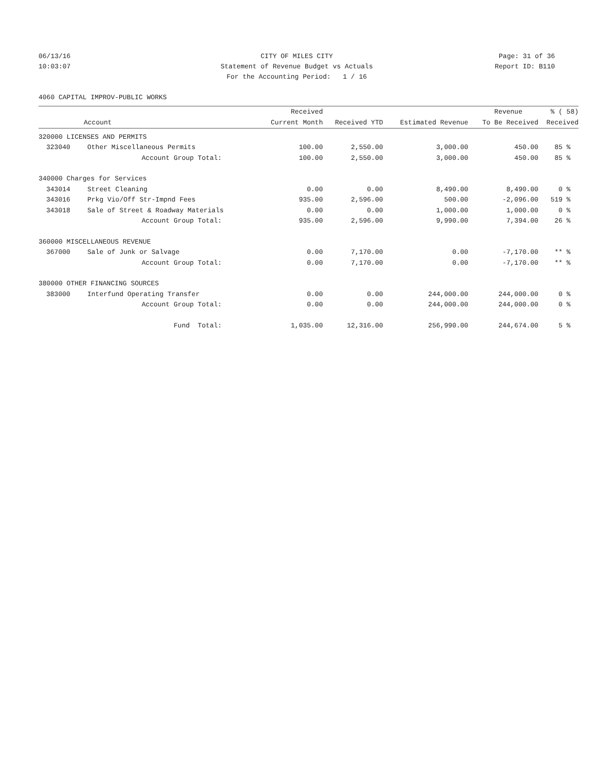06/13/16 CITY OF MILES CITY Page: 31 of 36
10:03:07 Statement of Revenue Budget vs Actuals Report ID: B110
For the Accounting Period: 1 / 16
4060 CAPITAL IMPROV-PUBLIC WORKS
| | | Received | | | Revenue | % ( 58) |
| --- | --- | --- | --- | --- | --- | --- |
| Account | | Current Month | Received YTD | Estimated Revenue | To Be Received | Received |
| 320000 LICENSES AND PERMITS | | | | | | |
| 323040 | Other Miscellaneous Permits | 100.00 | 2,550.00 | 3,000.00 | 450.00 | 85 % |
| | Account Group Total: | 100.00 | 2,550.00 | 3,000.00 | 450.00 | 85 % |
| 340000 Charges for Services | | | | | | |
| 343014 | Street Cleaning | 0.00 | 0.00 | 8,490.00 | 8,490.00 | 0 % |
| 343016 | Prkg Vio/Off Str-Impnd Fees | 935.00 | 2,596.00 | 500.00 | -2,096.00 | 519 % |
| 343018 | Sale of Street & Roadway Materials | 0.00 | 0.00 | 1,000.00 | 1,000.00 | 0 % |
| | Account Group Total: | 935.00 | 2,596.00 | 9,990.00 | 7,394.00 | 26 % |
| 360000 MISCELLANEOUS REVENUE | | | | | | |
| 367000 | Sale of Junk or Salvage | 0.00 | 7,170.00 | 0.00 | -7,170.00 | ** % |
| | Account Group Total: | 0.00 | 7,170.00 | 0.00 | -7,170.00 | ** % |
| 380000 OTHER FINANCING SOURCES | | | | | | |
| 383000 | Interfund Operating Transfer | 0.00 | 0.00 | 244,000.00 | 244,000.00 | 0 % |
| | Account Group Total: | 0.00 | 0.00 | 244,000.00 | 244,000.00 | 0 % |
| | Fund Total: | 1,035.00 | 12,316.00 | 256,990.00 | 244,674.00 | 5 % |